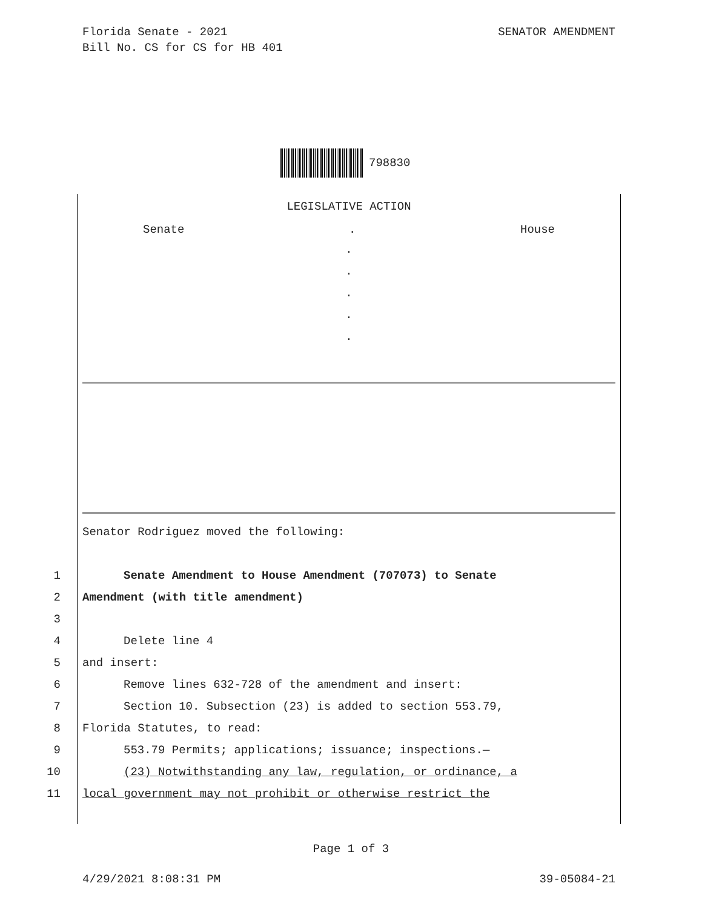SENATOR AMENDMENT Florida Senate - 2021
Bill No. CS for CS for HB 401
798830
LEGISLATIVE ACTION
Senate. House
.
.
.
.
.
Senator Rodriguez moved the following:
1 Senate Amendment to House Amendment (707073) to Senate
2 Amendment (with title amendment)
3
4 Delete line 4
5 and insert:
6 Remove lines 632-728 of the amendment and insert:
7 Section 10. Subsection (23) is added to section 553.79,
8 Florida Statutes, to read:
9 553.79 Permits; applications; issuance; inspections.—
10 (23) Notwithstanding any law, regulation, or ordinance, a
11 local government may not prohibit or otherwise restrict the
Page 1 of 3
39-05084-21 4/29/2021 8:08:31 PM